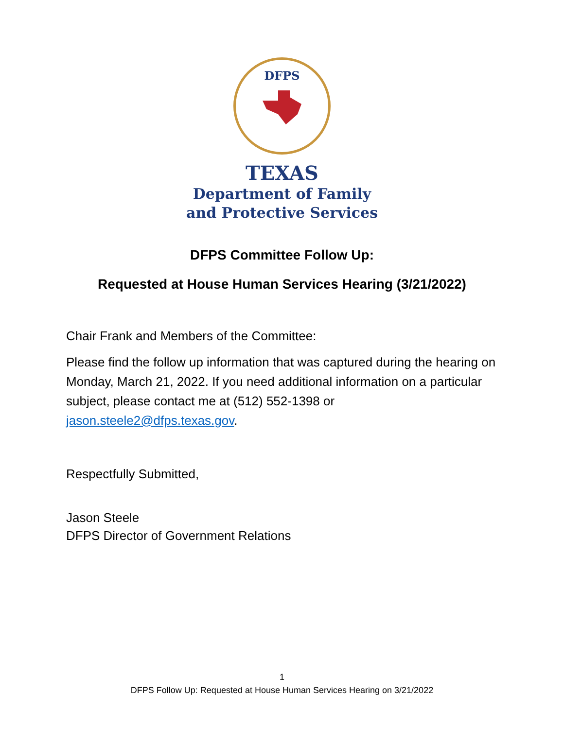DFPS
TEXAS
Department of Family
and Protective Services
DFPS Committee Follow Up:
Requested at House Human Services Hearing (3/21/2022)
Chair Frank and Members of the Committee:
Please find the follow up information that was captured during the hearing on Monday, March 21, 2022. If you need additional information on a particular subject, please contact me at (512) 552-1398 or jason.steele2@dfps.texas.gov.
Respectfully Submitted,
Jason Steele
DFPS Director of Government Relations
1
DFPS Follow Up: Requested at House Human Services Hearing on 3/21/2022